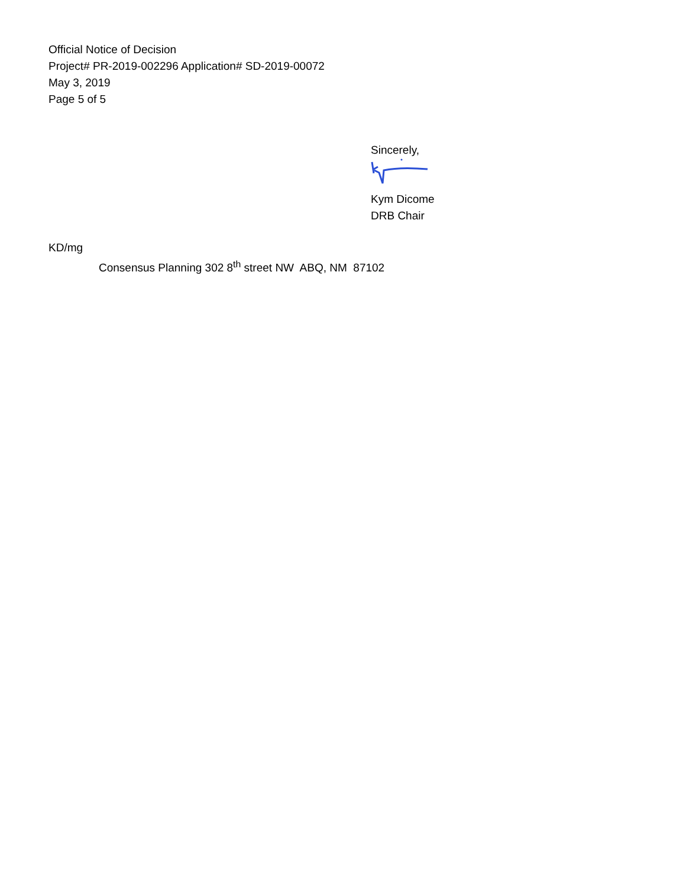Official Notice of Decision
Project# PR-2019-002296 Application# SD-2019-00072
May 3, 2019
Page 5 of 5
Sincerely,
Kym Dicome
DRB Chair
KD/mg
Consensus Planning 302 8<sup>th</sup> street NW ABQ, NM 87102